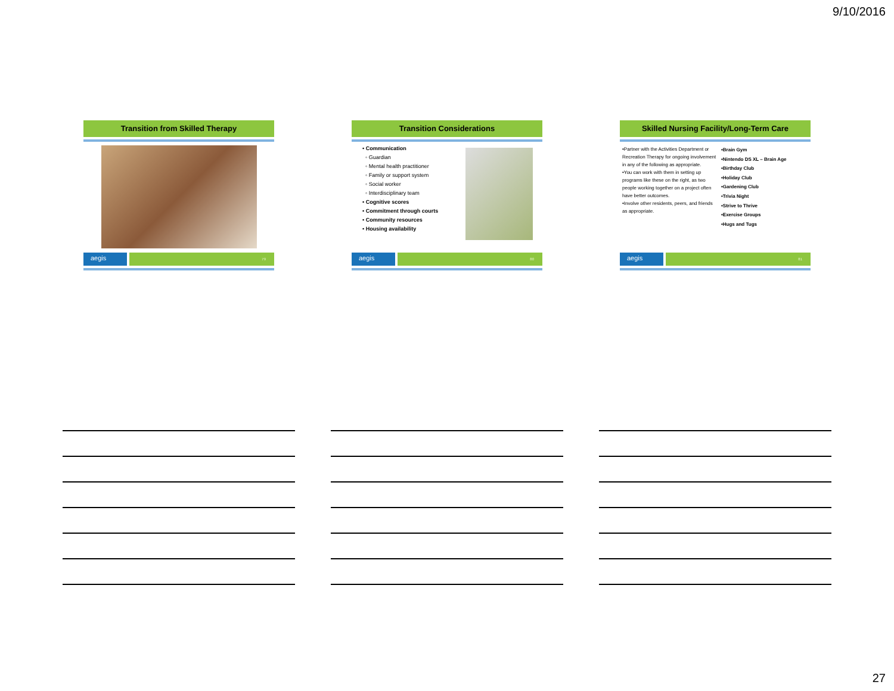9/10/2016
Transition from Skilled Therapy
aegis
79
Transition Considerations
• Communication
◦ Guardian
◦ Mental health practitioner
◦ Family or support system
◦ Social worker
◦ Interdisciplinary team
• Cognitive scores
• Commitment through courts
• Community resources
• Housing availability
aegis
80
Skilled Nursing Facility/Long-Term Care
•Partner with the Activities Department or Recreation Therapy for ongoing involvement in any of the following as appropriate.
•You can work with them in setting up programs like these on the right, as two people working together on a project often have better outcomes.
•Involve other residents, peers, and friends as appropriate.
•Brain Gym
•Nintendo DS XL – Brain Age
•Birthday Club
•Holiday Club
•Gardening Club
•Trivia Night
•Strive to Thrive
•Exercise Groups
•Hugs and Tugs
aegis
81
27